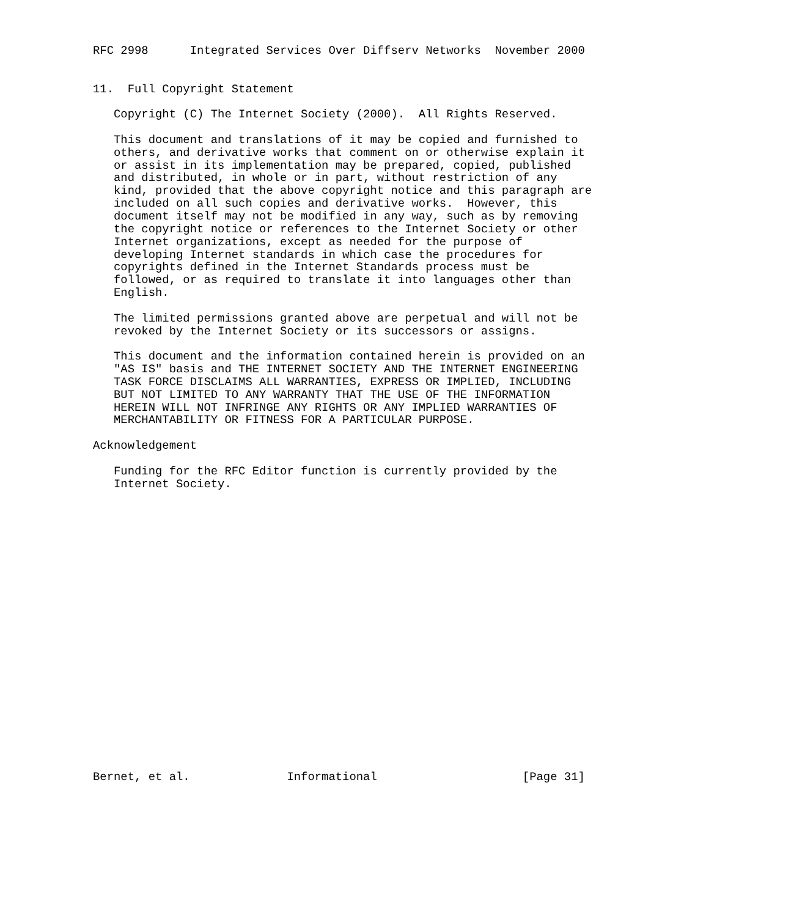RFC 2998      Integrated Services Over Diffserv Networks  November 2000


11.  Full Copyright Statement

   Copyright (C) The Internet Society (2000).  All Rights Reserved.

   This document and translations of it may be copied and furnished to
   others, and derivative works that comment on or otherwise explain it
   or assist in its implementation may be prepared, copied, published
   and distributed, in whole or in part, without restriction of any
   kind, provided that the above copyright notice and this paragraph are
   included on all such copies and derivative works.  However, this
   document itself may not be modified in any way, such as by removing
   the copyright notice or references to the Internet Society or other
   Internet organizations, except as needed for the purpose of
   developing Internet standards in which case the procedures for
   copyrights defined in the Internet Standards process must be
   followed, or as required to translate it into languages other than
   English.

   The limited permissions granted above are perpetual and will not be
   revoked by the Internet Society or its successors or assigns.

   This document and the information contained herein is provided on an
   "AS IS" basis and THE INTERNET SOCIETY AND THE INTERNET ENGINEERING
   TASK FORCE DISCLAIMS ALL WARRANTIES, EXPRESS OR IMPLIED, INCLUDING
   BUT NOT LIMITED TO ANY WARRANTY THAT THE USE OF THE INFORMATION
   HEREIN WILL NOT INFRINGE ANY RIGHTS OR ANY IMPLIED WARRANTIES OF
   MERCHANTABILITY OR FITNESS FOR A PARTICULAR PURPOSE.

Acknowledgement

   Funding for the RFC Editor function is currently provided by the
   Internet Society.






















Bernet, et al.              Informational                     [Page 31]